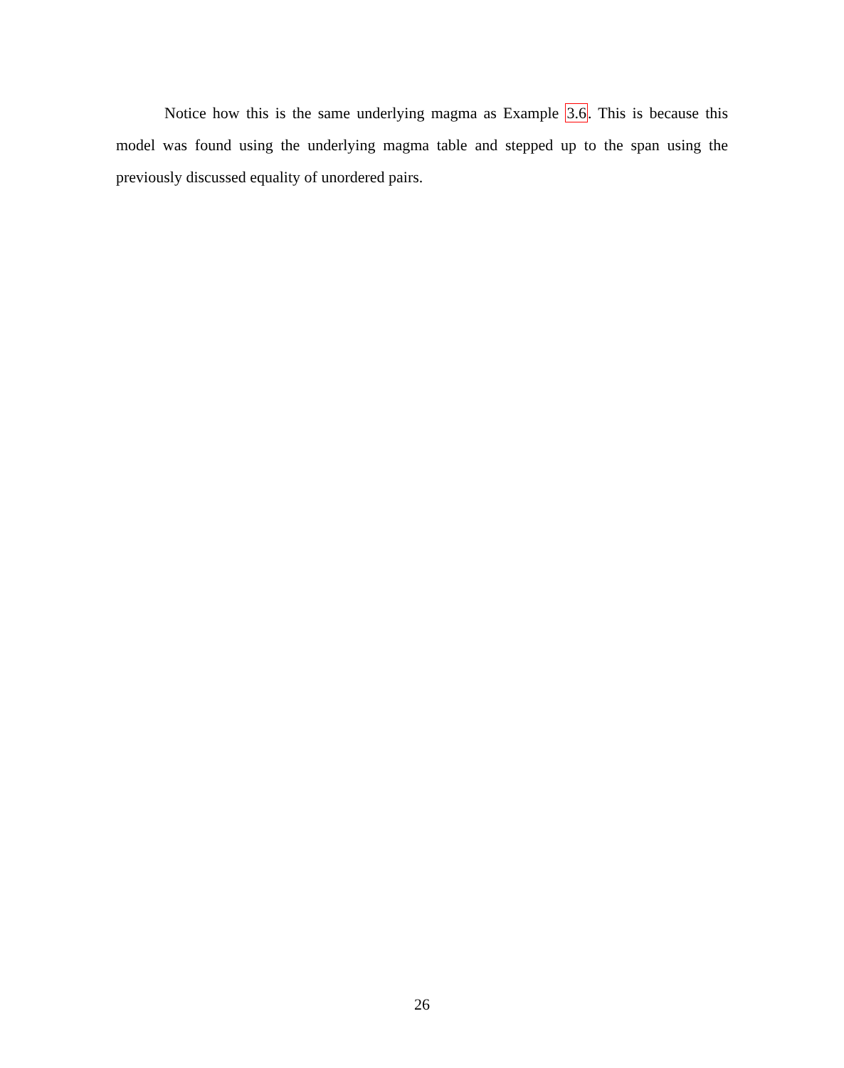Notice how this is the same underlying magma as Example 3.6. This is because this model was found using the underlying magma table and stepped up to the span using the previously discussed equality of unordered pairs.
26